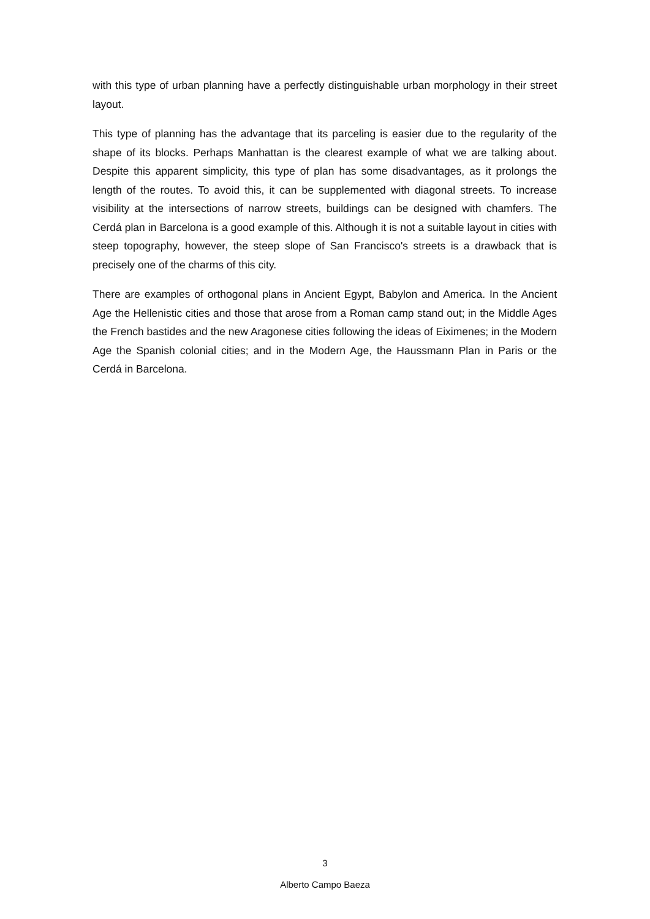with this type of urban planning have a perfectly distinguishable urban morphology in their street layout.
This type of planning has the advantage that its parceling is easier due to the regularity of the shape of its blocks. Perhaps Manhattan is the clearest example of what we are talking about. Despite this apparent simplicity, this type of plan has some disadvantages, as it prolongs the length of the routes. To avoid this, it can be supplemented with diagonal streets. To increase visibility at the intersections of narrow streets, buildings can be designed with chamfers. The Cerdá plan in Barcelona is a good example of this. Although it is not a suitable layout in cities with steep topography, however, the steep slope of San Francisco's streets is a drawback that is precisely one of the charms of this city.
There are examples of orthogonal plans in Ancient Egypt, Babylon and America. In the Ancient Age the Hellenistic cities and those that arose from a Roman camp stand out; in the Middle Ages the French bastides and the new Aragonese cities following the ideas of Eiximenes; in the Modern Age the Spanish colonial cities; and in the Modern Age, the Haussmann Plan in Paris or the Cerdá in Barcelona.
3
Alberto Campo Baeza